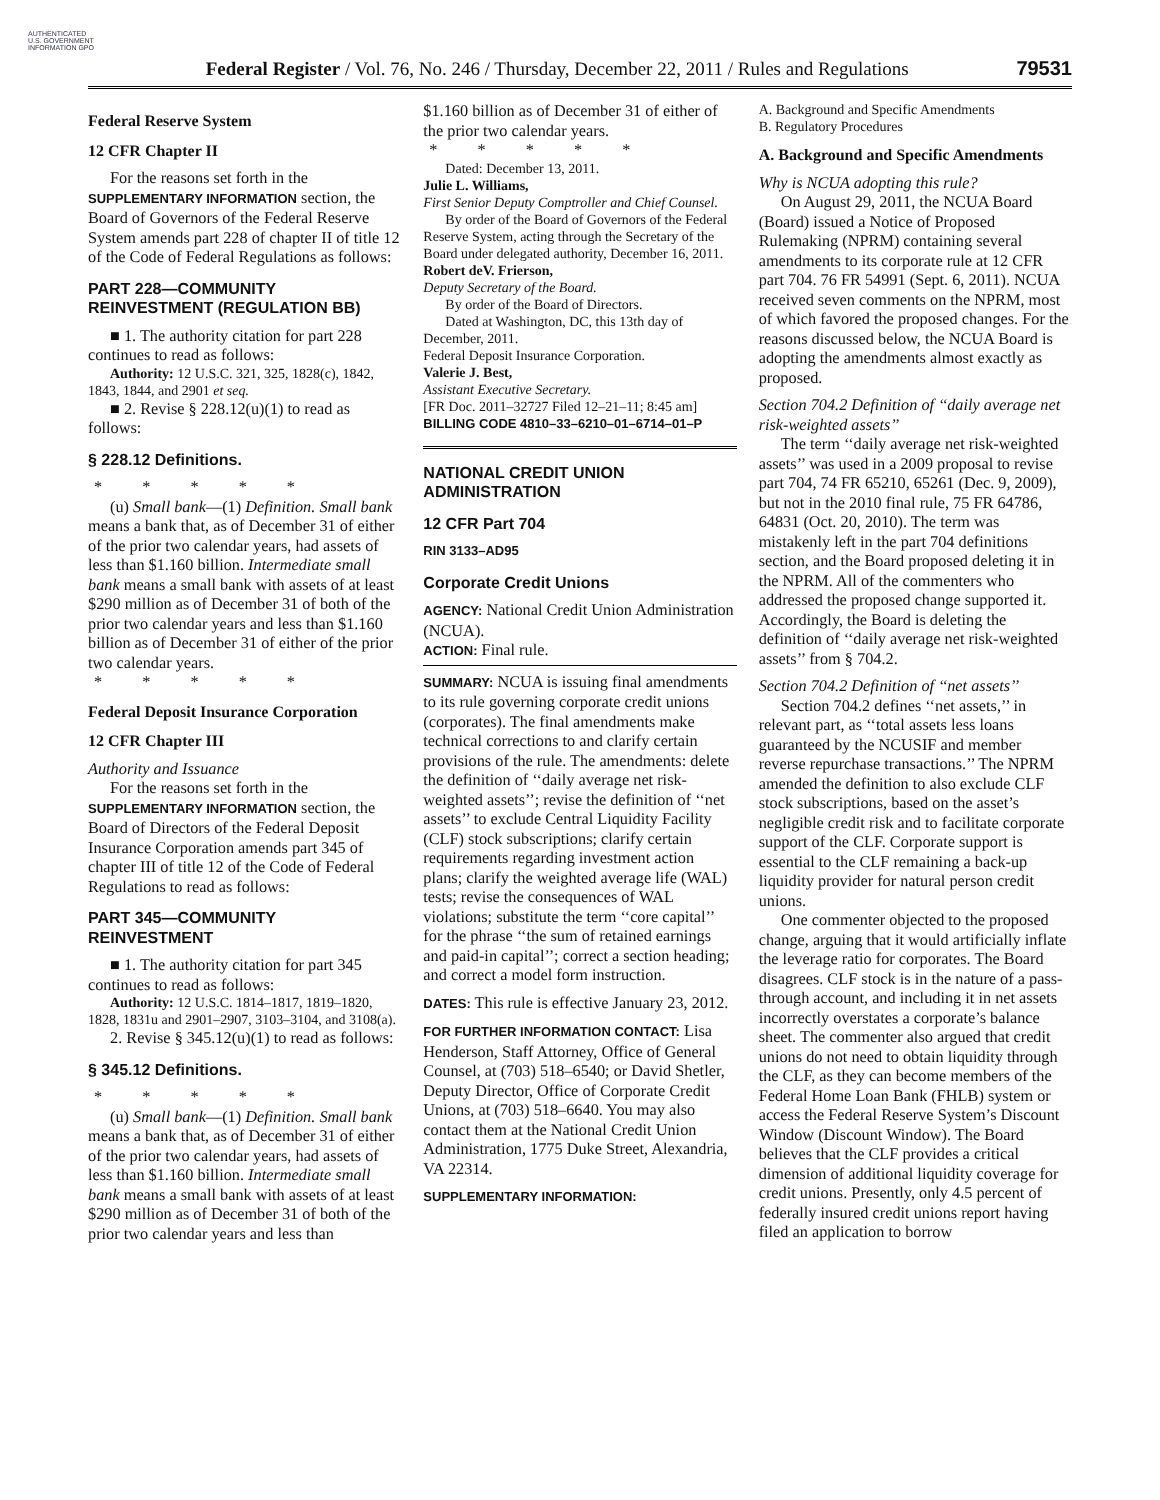AUTHENTICATED U.S. GOVERNMENT INFORMATION GPO
Federal Register / Vol. 76, No. 246 / Thursday, December 22, 2011 / Rules and Regulations
79531
Federal Reserve System
12 CFR Chapter II
For the reasons set forth in the SUPPLEMENTARY INFORMATION section, the Board of Governors of the Federal Reserve System amends part 228 of chapter II of title 12 of the Code of Federal Regulations as follows:
PART 228—COMMUNITY REINVESTMENT (REGULATION BB)
■ 1. The authority citation for part 228 continues to read as follows:
Authority: 12 U.S.C. 321, 325, 1828(c), 1842, 1843, 1844, and 2901 et seq.
■ 2. Revise § 228.12(u)(1) to read as follows:
§ 228.12 Definitions.
* * * * *
(u) Small bank—(1) Definition. Small bank means a bank that, as of December 31 of either of the prior two calendar years, had assets of less than $1.160 billion. Intermediate small bank means a small bank with assets of at least $290 million as of December 31 of both of the prior two calendar years and less than $1.160 billion as of December 31 of either of the prior two calendar years.
* * * * *
Federal Deposit Insurance Corporation
12 CFR Chapter III
Authority and Issuance
For the reasons set forth in the SUPPLEMENTARY INFORMATION section, the Board of Directors of the Federal Deposit Insurance Corporation amends part 345 of chapter III of title 12 of the Code of Federal Regulations to read as follows:
PART 345—COMMUNITY REINVESTMENT
■ 1. The authority citation for part 345 continues to read as follows:
Authority: 12 U.S.C. 1814–1817, 1819–1820, 1828, 1831u and 2901–2907, 3103–3104, and 3108(a).
2. Revise § 345.12(u)(1) to read as follows:
§ 345.12 Definitions.
* * * * *
(u) Small bank—(1) Definition. Small bank means a bank that, as of December 31 of either of the prior two calendar years, had assets of less than $1.160 billion. Intermediate small bank means a small bank with assets of at least $290 million as of December 31 of both of the prior two calendar years and less than
$1.160 billion as of December 31 of either of the prior two calendar years.
* * * * *
Dated: December 13, 2011.
Julie L. Williams,
First Senior Deputy Comptroller and Chief Counsel.
By order of the Board of Governors of the Federal Reserve System, acting through the Secretary of the Board under delegated authority, December 16, 2011.
Robert deV. Frierson,
Deputy Secretary of the Board.
By order of the Board of Directors.
Dated at Washington, DC, this 13th day of December, 2011.
Federal Deposit Insurance Corporation.
Valerie J. Best,
Assistant Executive Secretary.
[FR Doc. 2011–32727 Filed 12–21–11; 8:45 am]
BILLING CODE 4810–33–6210–01–6714–01–P
NATIONAL CREDIT UNION ADMINISTRATION
12 CFR Part 704
RIN 3133–AD95
Corporate Credit Unions
AGENCY: National Credit Union Administration (NCUA).
ACTION: Final rule.
SUMMARY: NCUA is issuing final amendments to its rule governing corporate credit unions (corporates). The final amendments make technical corrections to and clarify certain provisions of the rule. The amendments: delete the definition of ‘‘daily average net risk-weighted assets’’; revise the definition of ‘‘net assets’’ to exclude Central Liquidity Facility (CLF) stock subscriptions; clarify certain requirements regarding investment action plans; clarify the weighted average life (WAL) tests; revise the consequences of WAL violations; substitute the term ‘‘core capital’’ for the phrase ‘‘the sum of retained earnings and paid-in capital’’; correct a section heading; and correct a model form instruction.
DATES: This rule is effective January 23, 2012.
FOR FURTHER INFORMATION CONTACT: Lisa Henderson, Staff Attorney, Office of General Counsel, at (703) 518–6540; or David Shetler, Deputy Director, Office of Corporate Credit Unions, at (703) 518–6640. You may also contact them at the National Credit Union Administration, 1775 Duke Street, Alexandria, VA 22314.
SUPPLEMENTARY INFORMATION:
A. Background and Specific Amendments
B. Regulatory Procedures
A. Background and Specific Amendments
Why is NCUA adopting this rule?
On August 29, 2011, the NCUA Board (Board) issued a Notice of Proposed Rulemaking (NPRM) containing several amendments to its corporate rule at 12 CFR part 704. 76 FR 54991 (Sept. 6, 2011). NCUA received seven comments on the NPRM, most of which favored the proposed changes. For the reasons discussed below, the NCUA Board is adopting the amendments almost exactly as proposed.
Section 704.2 Definition of ‘‘daily average net risk-weighted assets’’
The term ‘‘daily average net risk-weighted assets’’ was used in a 2009 proposal to revise part 704, 74 FR 65210, 65261 (Dec. 9, 2009), but not in the 2010 final rule, 75 FR 64786, 64831 (Oct. 20, 2010). The term was mistakenly left in the part 704 definitions section, and the Board proposed deleting it in the NPRM. All of the commenters who addressed the proposed change supported it. Accordingly, the Board is deleting the definition of ‘‘daily average net risk-weighted assets’’ from § 704.2.
Section 704.2 Definition of ‘‘net assets’’
Section 704.2 defines ‘‘net assets,’’ in relevant part, as ‘‘total assets less loans guaranteed by the NCUSIF and member reverse repurchase transactions.’’ The NPRM amended the definition to also exclude CLF stock subscriptions, based on the asset’s negligible credit risk and to facilitate corporate support of the CLF. Corporate support is essential to the CLF remaining a back-up liquidity provider for natural person credit unions.
One commenter objected to the proposed change, arguing that it would artificially inflate the leverage ratio for corporates. The Board disagrees. CLF stock is in the nature of a pass-through account, and including it in net assets incorrectly overstates a corporate’s balance sheet. The commenter also argued that credit unions do not need to obtain liquidity through the CLF, as they can become members of the Federal Home Loan Bank (FHLB) system or access the Federal Reserve System’s Discount Window (Discount Window). The Board believes that the CLF provides a critical dimension of additional liquidity coverage for credit unions. Presently, only 4.5 percent of federally insured credit unions report having filed an application to borrow